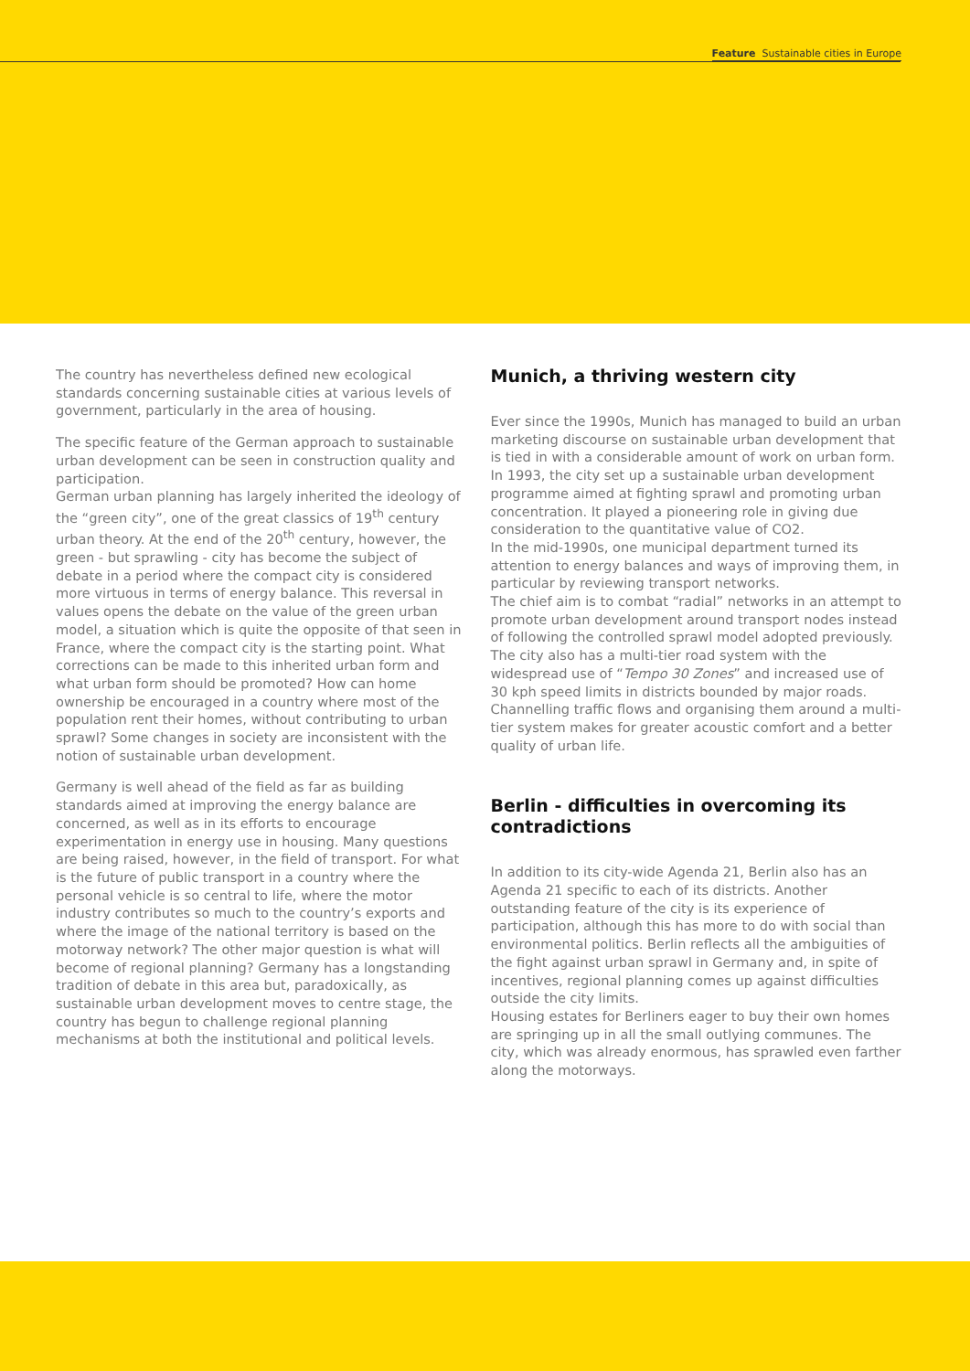Feature Sustainable cities in Europe
The country has nevertheless defined new ecological standards concerning sustainable cities at various levels of government, particularly in the area of housing.
The specific feature of the German approach to sustainable urban development can be seen in construction quality and participation.
German urban planning has largely inherited the ideology of the “green city”, one of the great classics of 19<sup>th</sup> century urban theory. At the end of the 20<sup>th</sup> century, however, the green - but sprawling - city has become the subject of debate in a period where the compact city is considered more virtuous in terms of energy balance. This reversal in values opens the debate on the value of the green urban model, a situation which is quite the opposite of that seen in France, where the compact city is the starting point. What corrections can be made to this inherited urban form and what urban form should be promoted? How can home ownership be encouraged in a country where most of the population rent their homes, without contributing to urban sprawl? Some changes in society are inconsistent with the notion of sustainable urban development.
Germany is well ahead of the field as far as building standards aimed at improving the energy balance are concerned, as well as in its efforts to encourage experimentation in energy use in housing. Many questions are being raised, however, in the field of transport. For what is the future of public transport in a country where the personal vehicle is so central to life, where the motor industry contributes so much to the country’s exports and where the image of the national territory is based on the motorway network? The other major question is what will become of regional planning? Germany has a longstanding tradition of debate in this area but, paradoxically, as sustainable urban development moves to centre stage, the country has begun to challenge regional planning mechanisms at both the institutional and political levels.
Munich, a thriving western city
Ever since the 1990s, Munich has managed to build an urban marketing discourse on sustainable urban development that is tied in with a considerable amount of work on urban form. In 1993, the city set up a sustainable urban development programme aimed at fighting sprawl and promoting urban concentration. It played a pioneering role in giving due consideration to the quantitative value of CO2.
In the mid-1990s, one municipal department turned its attention to energy balances and ways of improving them, in particular by reviewing transport networks.
The chief aim is to combat “radial” networks in an attempt to promote urban development around transport nodes instead of following the controlled sprawl model adopted previously.
The city also has a multi-tier road system with the widespread use of “Tempo 30 Zones” and increased use of 30 kph speed limits in districts bounded by major roads.
Channelling traffic flows and organising them around a multi-tier system makes for greater acoustic comfort and a better quality of urban life.
Berlin - difficulties in overcoming its contradictions
In addition to its city-wide Agenda 21, Berlin also has an Agenda 21 specific to each of its districts. Another outstanding feature of the city is its experience of participation, although this has more to do with social than environmental politics. Berlin reflects all the ambiguities of the fight against urban sprawl in Germany and, in spite of incentives, regional planning comes up against difficulties outside the city limits.
Housing estates for Berliners eager to buy their own homes are springing up in all the small outlying communes. The city, which was already enormous, has sprawled even farther along the motorways.